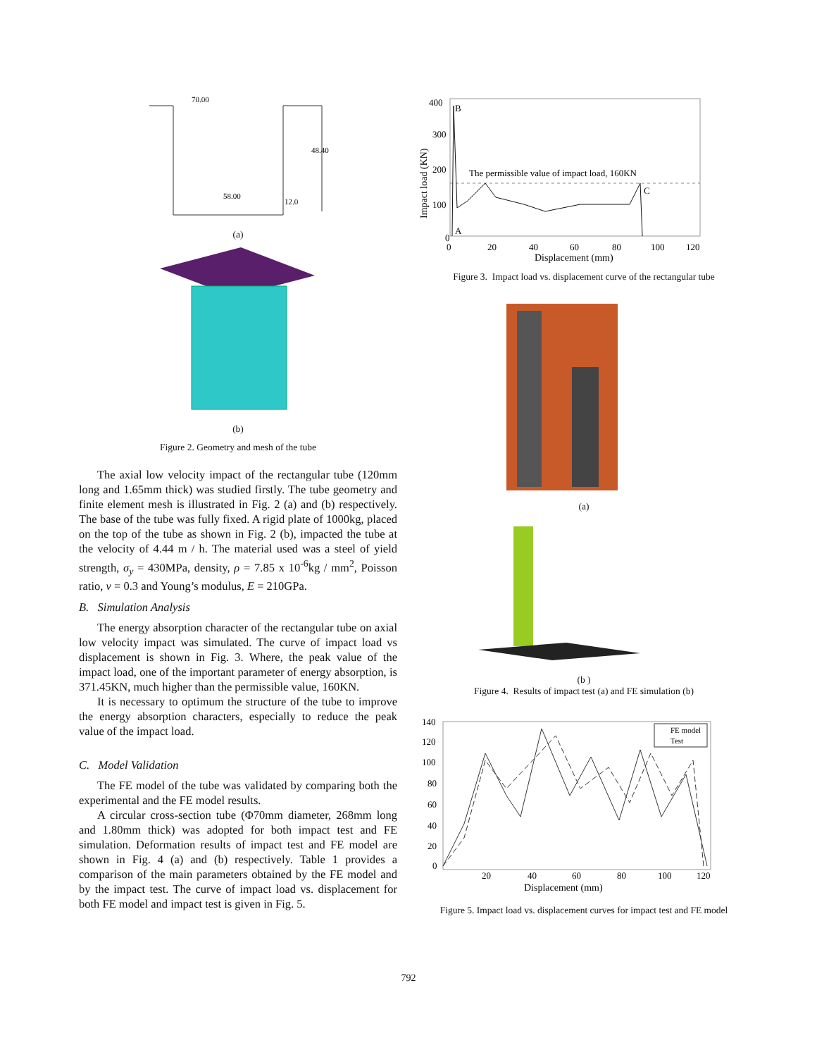70.00
48.40
58.00
12.0
(a)
(b)
Figure 2. Geometry and mesh of the tube
The axial low velocity impact of the rectangular tube (120mm long and 1.65mm thick) was studied firstly. The tube geometry and finite element mesh is illustrated in Fig. 2 (a) and (b) respectively. The base of the tube was fully fixed. A rigid plate of 1000kg, placed on the top of the tube as shown in Fig. 2 (b), impacted the tube at the velocity of 4.44 m / h. The material used was a steel of yield strength, σ<sub>y</sub> = 430MPa, density, ρ = 7.85 x 10<sup>-6</sup>kg / mm<sup>2</sup>, Poisson ratio, ν = 0.3 and Young’s modulus, E = 210GPa.
B. Simulation Analysis
The energy absorption character of the rectangular tube on axial low velocity impact was simulated. The curve of impact load vs displacement is shown in Fig. 3. Where, the peak value of the impact load, one of the important parameter of energy absorption, is 371.45KN, much higher than the permissible value, 160KN.
It is necessary to optimum the structure of the tube to improve the energy absorption characters, especially to reduce the peak value of the impact load.
C. Model Validation
The FE model of the tube was validated by comparing both the experimental and the FE model results.
A circular cross-section tube (Φ70mm diameter, 268mm long and 1.80mm thick) was adopted for both impact test and FE simulation. Deformation results of impact test and FE model are shown in Fig. 4 (a) and (b) respectively. Table 1 provides a comparison of the main parameters obtained by the FE model and by the impact test. The curve of impact load vs. displacement for both FE model and impact test is given in Fig. 5.
400
B
300
200
The permissible value of impact load, 160KN
C
100
A
0
0
20
40
60
80
100
120
Displacement (mm)
Impact load (KN)
Figure 3. Impact load vs. displacement curve of the rectangular tube
(a)
(b )
Figure 4. Results of impact test (a) and FE simulation (b)
FE model
Test
140
120
100
80
60
40
20
0
20
40
60
80
100
120
Displacement (mm)
Figure 5. Impact load vs. displacement curves for impact test and FE model
792